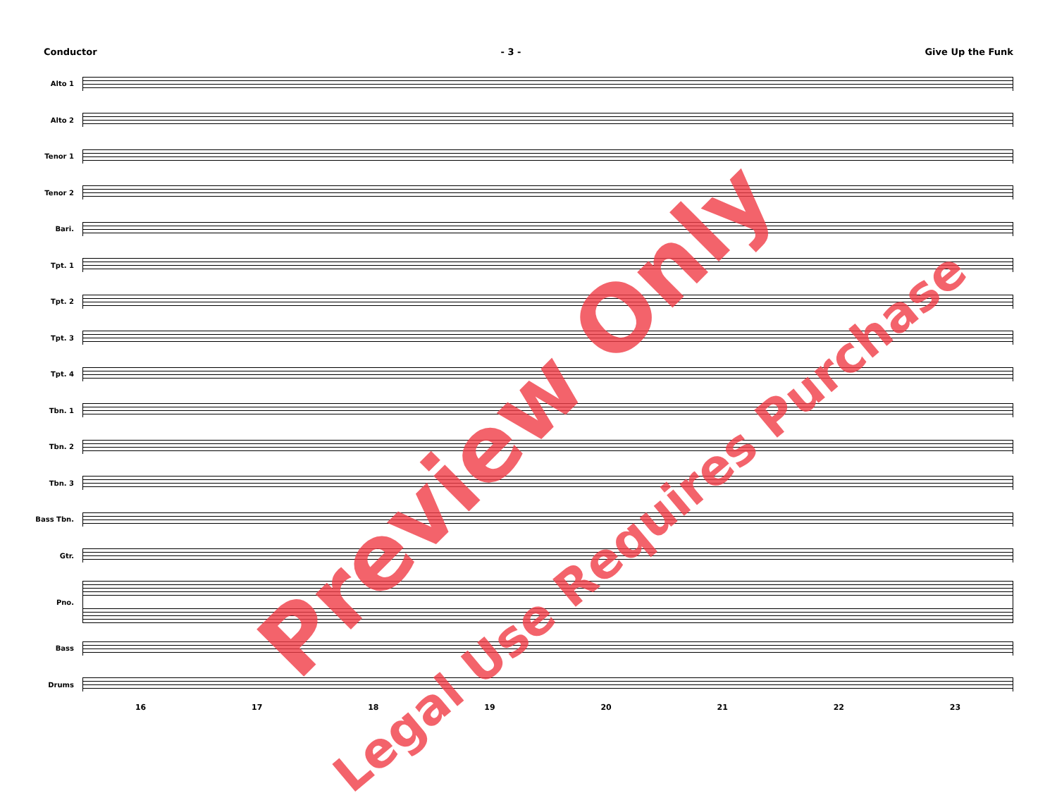Conductor - 3 - Give Up the Funk
Alto 1
Alto 2
Tenor 1
Tenor 2
Bari.
Tpt. 1
Tpt. 2
Tpt. 3
Tpt. 4
Tbn. 1
Tbn. 2
Tbn. 3
Bass Tbn.
Gtr.
Pno.
Bass
Drums
16 17 18 19 20 21 22 23
Preview Only
Legal Use Requires Purchase